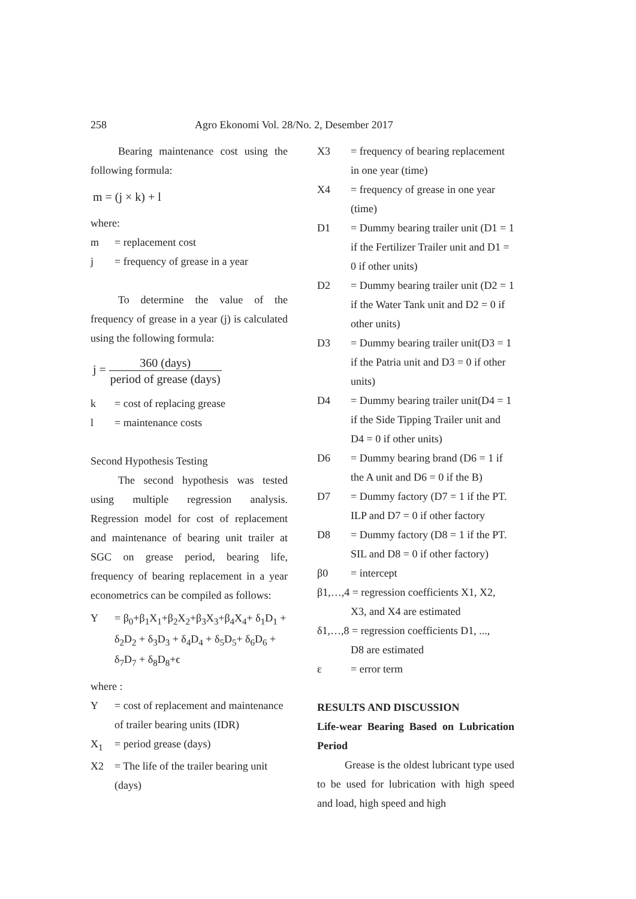258 Agro Ekonomi Vol. 28/No. 2, Desember 2017
Bearing maintenance cost using the following formula:
m = (j × k) + l
where:
m = replacement cost
j = frequency of grease in a year
To determine the value of the frequency of grease in a year (j) is calculated using the following formula:
j = 360 (days) period of grease (days)
k = cost of replacing grease
l = maintenance costs
Second Hypothesis Testing
The second hypothesis was tested using multiple regression analysis. Regression model for cost of replacement and maintenance of bearing unit trailer at SGC on grease period, bearing life, frequency of bearing replacement in a year econometrics can be compiled as follows:
Y = β<sub>0</sub>+β<sub>1</sub>X<sub>1</sub>+β<sub>2</sub>X<sub>2</sub>+β<sub>3</sub>X<sub>3</sub>+β<sub>4</sub>X<sub>4</sub>+ δ<sub>1</sub>D<sub>1</sub> + δ<sub>2</sub>D<sub>2</sub> + δ<sub>3</sub>D<sub>3</sub> + δ<sub>4</sub>D<sub>4</sub> + δ<sub>5</sub>D<sub>5</sub>+ δ<sub>6</sub>D<sub>6</sub> + δ<sub>7</sub>D<sub>7</sub> + δ<sub>8</sub>D<sub>8</sub>+ϵ
where :
Y = cost of replacement and maintenance of trailer bearing units (IDR)
X<sub>1</sub> = period grease (days)
X2 = The life of the trailer bearing unit (days)
X3 = frequency of bearing replacement in one year (time)
X4 = frequency of grease in one year (time)
D1 = Dummy bearing trailer unit (D1 = 1 if the Fertilizer Trailer unit and D1 = 0 if other units)
D2 = Dummy bearing trailer unit (D2 = 1 if the Water Tank unit and D2 = 0 if other units)
D3 = Dummy bearing trailer unit(D3 = 1 if the Patria unit and D3 = 0 if other units)
D4 = Dummy bearing trailer unit(D4 = 1 if the Side Tipping Trailer unit and D4 = 0 if other units)
D6 = Dummy bearing brand (D6 = 1 if the A unit and D6 = 0 if the B)
D7 = Dummy factory (D7 = 1 if the PT. ILP and D7 = 0 if other factory
D8 = Dummy factory (D8 = 1 if the PT. SIL and D8 = 0 if other factory)
β0 = intercept
β1,…,4 = regression coefficients X1, X2,
X3, and X4 are estimated
δ1,…,8 = regression coefficients D1, ...,
D8 are estimated
ε = error term
RESULTS AND DISCUSSION
Life-wear Bearing Based on Lubrication Period
Grease is the oldest lubricant type used to be used for lubrication with high speed and load, high speed and high